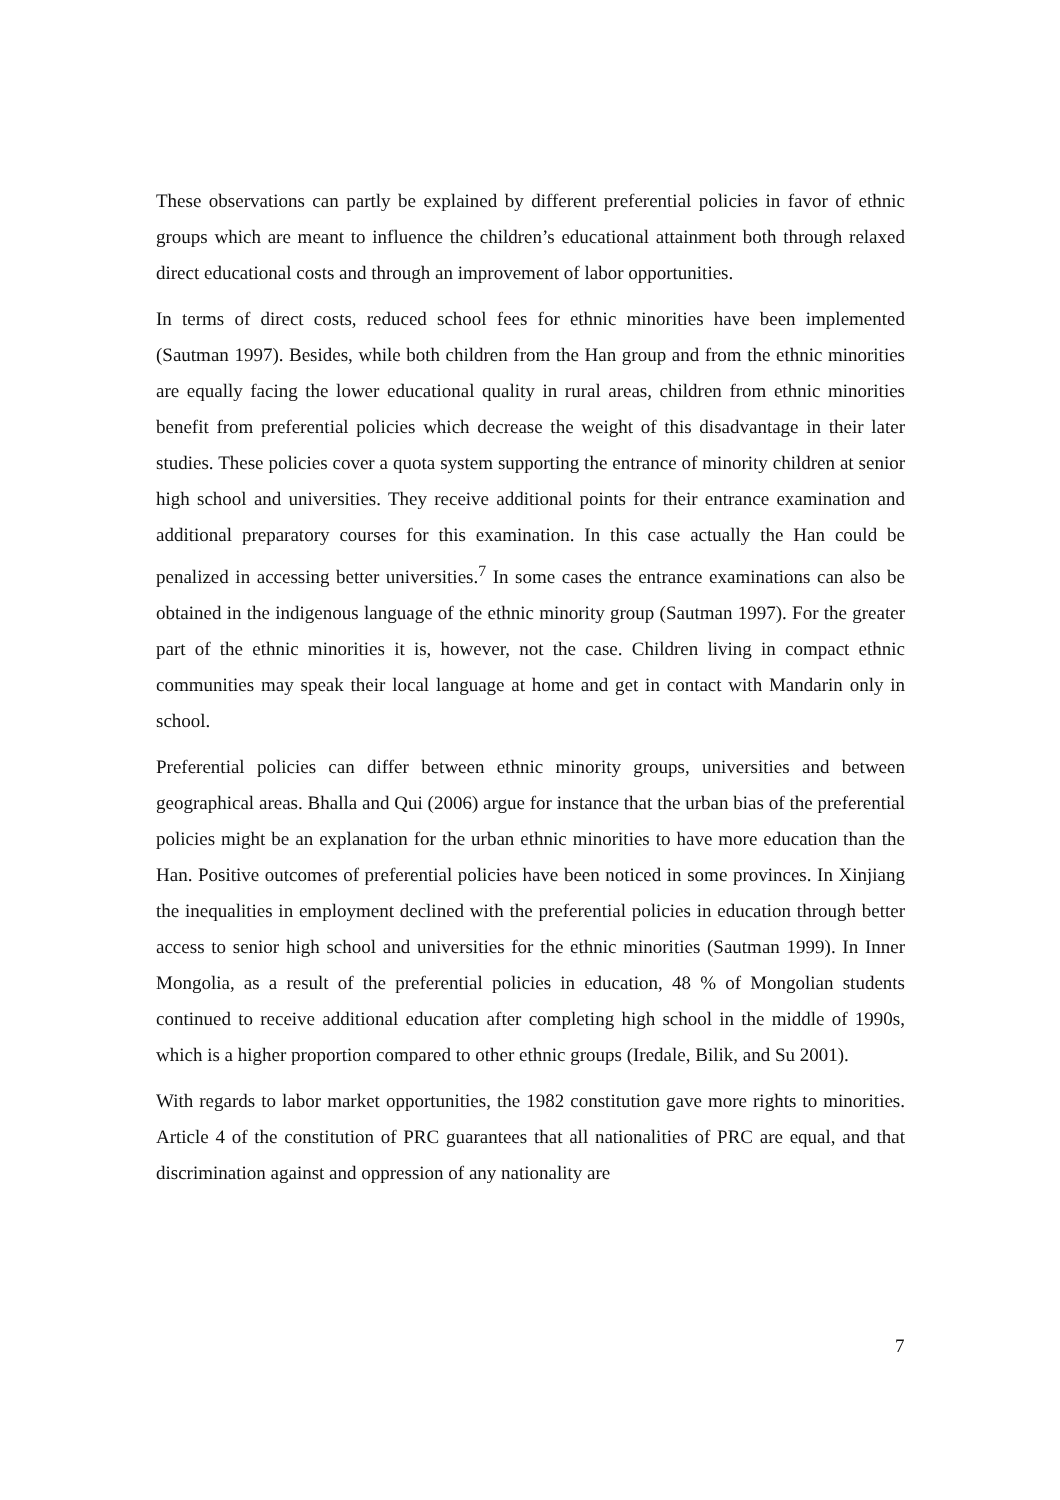These observations can partly be explained by different preferential policies in favor of ethnic groups which are meant to influence the children’s educational attainment both through relaxed direct educational costs and through an improvement of labor opportunities.
In terms of direct costs, reduced school fees for ethnic minorities have been implemented (Sautman 1997). Besides, while both children from the Han group and from the ethnic minorities are equally facing the lower educational quality in rural areas, children from ethnic minorities benefit from preferential policies which decrease the weight of this disadvantage in their later studies. These policies cover a quota system supporting the entrance of minority children at senior high school and universities. They receive additional points for their entrance examination and additional preparatory courses for this examination. In this case actually the Han could be penalized in accessing better universities.<sup>7</sup> In some cases the entrance examinations can also be obtained in the indigenous language of the ethnic minority group (Sautman 1997). For the greater part of the ethnic minorities it is, however, not the case. Children living in compact ethnic communities may speak their local language at home and get in contact with Mandarin only in school.
Preferential policies can differ between ethnic minority groups, universities and between geographical areas. Bhalla and Qui (2006) argue for instance that the urban bias of the preferential policies might be an explanation for the urban ethnic minorities to have more education than the Han. Positive outcomes of preferential policies have been noticed in some provinces. In Xinjiang the inequalities in employment declined with the preferential policies in education through better access to senior high school and universities for the ethnic minorities (Sautman 1999). In Inner Mongolia, as a result of the preferential policies in education, 48 % of Mongolian students continued to receive additional education after completing high school in the middle of 1990s, which is a higher proportion compared to other ethnic groups (Iredale, Bilik, and Su 2001).
With regards to labor market opportunities, the 1982 constitution gave more rights to minorities. Article 4 of the constitution of PRC guarantees that all nationalities of PRC are equal, and that discrimination against and oppression of any nationality are
7